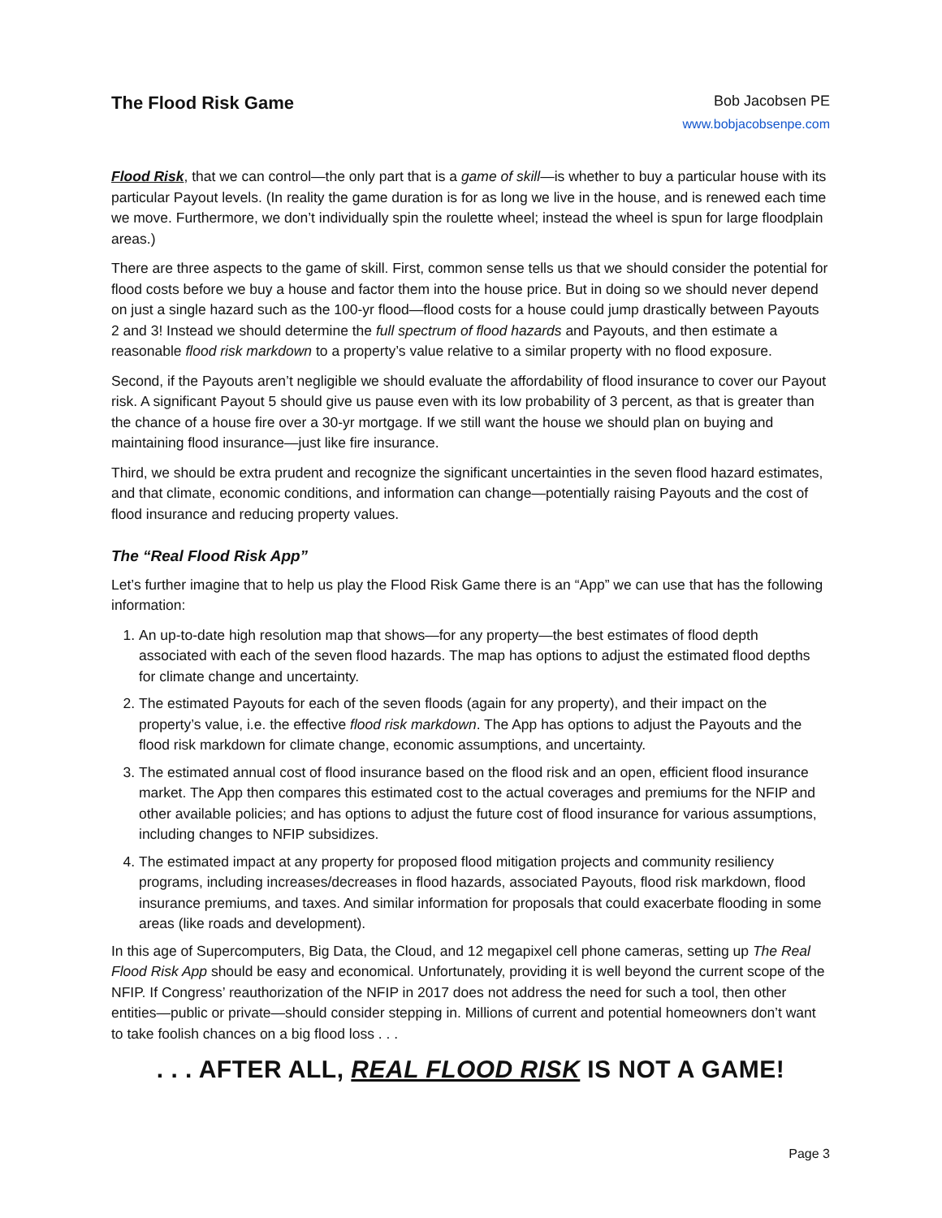The Flood Risk Game
Bob Jacobsen PE
www.bobjacobsenpe.com
Flood Risk, that we can control—the only part that is a game of skill—is whether to buy a particular house with its particular Payout levels. (In reality the game duration is for as long we live in the house, and is renewed each time we move. Furthermore, we don’t individually spin the roulette wheel; instead the wheel is spun for large floodplain areas.)
There are three aspects to the game of skill. First, common sense tells us that we should consider the potential for flood costs before we buy a house and factor them into the house price. But in doing so we should never depend on just a single hazard such as the 100-yr flood—flood costs for a house could jump drastically between Payouts 2 and 3! Instead we should determine the full spectrum of flood hazards and Payouts, and then estimate a reasonable flood risk markdown to a property’s value relative to a similar property with no flood exposure.
Second, if the Payouts aren’t negligible we should evaluate the affordability of flood insurance to cover our Payout risk. A significant Payout 5 should give us pause even with its low probability of 3 percent, as that is greater than the chance of a house fire over a 30-yr mortgage. If we still want the house we should plan on buying and maintaining flood insurance—just like fire insurance.
Third, we should be extra prudent and recognize the significant uncertainties in the seven flood hazard estimates, and that climate, economic conditions, and information can change—potentially raising Payouts and the cost of flood insurance and reducing property values.
The “Real Flood Risk App”
Let’s further imagine that to help us play the Flood Risk Game there is an “App” we can use that has the following information:
1. An up-to-date high resolution map that shows—for any property—the best estimates of flood depth associated with each of the seven flood hazards. The map has options to adjust the estimated flood depths for climate change and uncertainty.
2. The estimated Payouts for each of the seven floods (again for any property), and their impact on the property’s value, i.e. the effective flood risk markdown. The App has options to adjust the Payouts and the flood risk markdown for climate change, economic assumptions, and uncertainty.
3. The estimated annual cost of flood insurance based on the flood risk and an open, efficient flood insurance market. The App then compares this estimated cost to the actual coverages and premiums for the NFIP and other available policies; and has options to adjust the future cost of flood insurance for various assumptions, including changes to NFIP subsidizes.
4. The estimated impact at any property for proposed flood mitigation projects and community resiliency programs, including increases/decreases in flood hazards, associated Payouts, flood risk markdown, flood insurance premiums, and taxes. And similar information for proposals that could exacerbate flooding in some areas (like roads and development).
In this age of Supercomputers, Big Data, the Cloud, and 12 megapixel cell phone cameras, setting up The Real Flood Risk App should be easy and economical. Unfortunately, providing it is well beyond the current scope of the NFIP. If Congress’ reauthorization of the NFIP in 2017 does not address the need for such a tool, then other entities—public or private—should consider stepping in. Millions of current and potential homeowners don’t want to take foolish chances on a big flood loss . . .
. . . AFTER ALL, REAL FLOOD RISK IS NOT A GAME!
Page 3